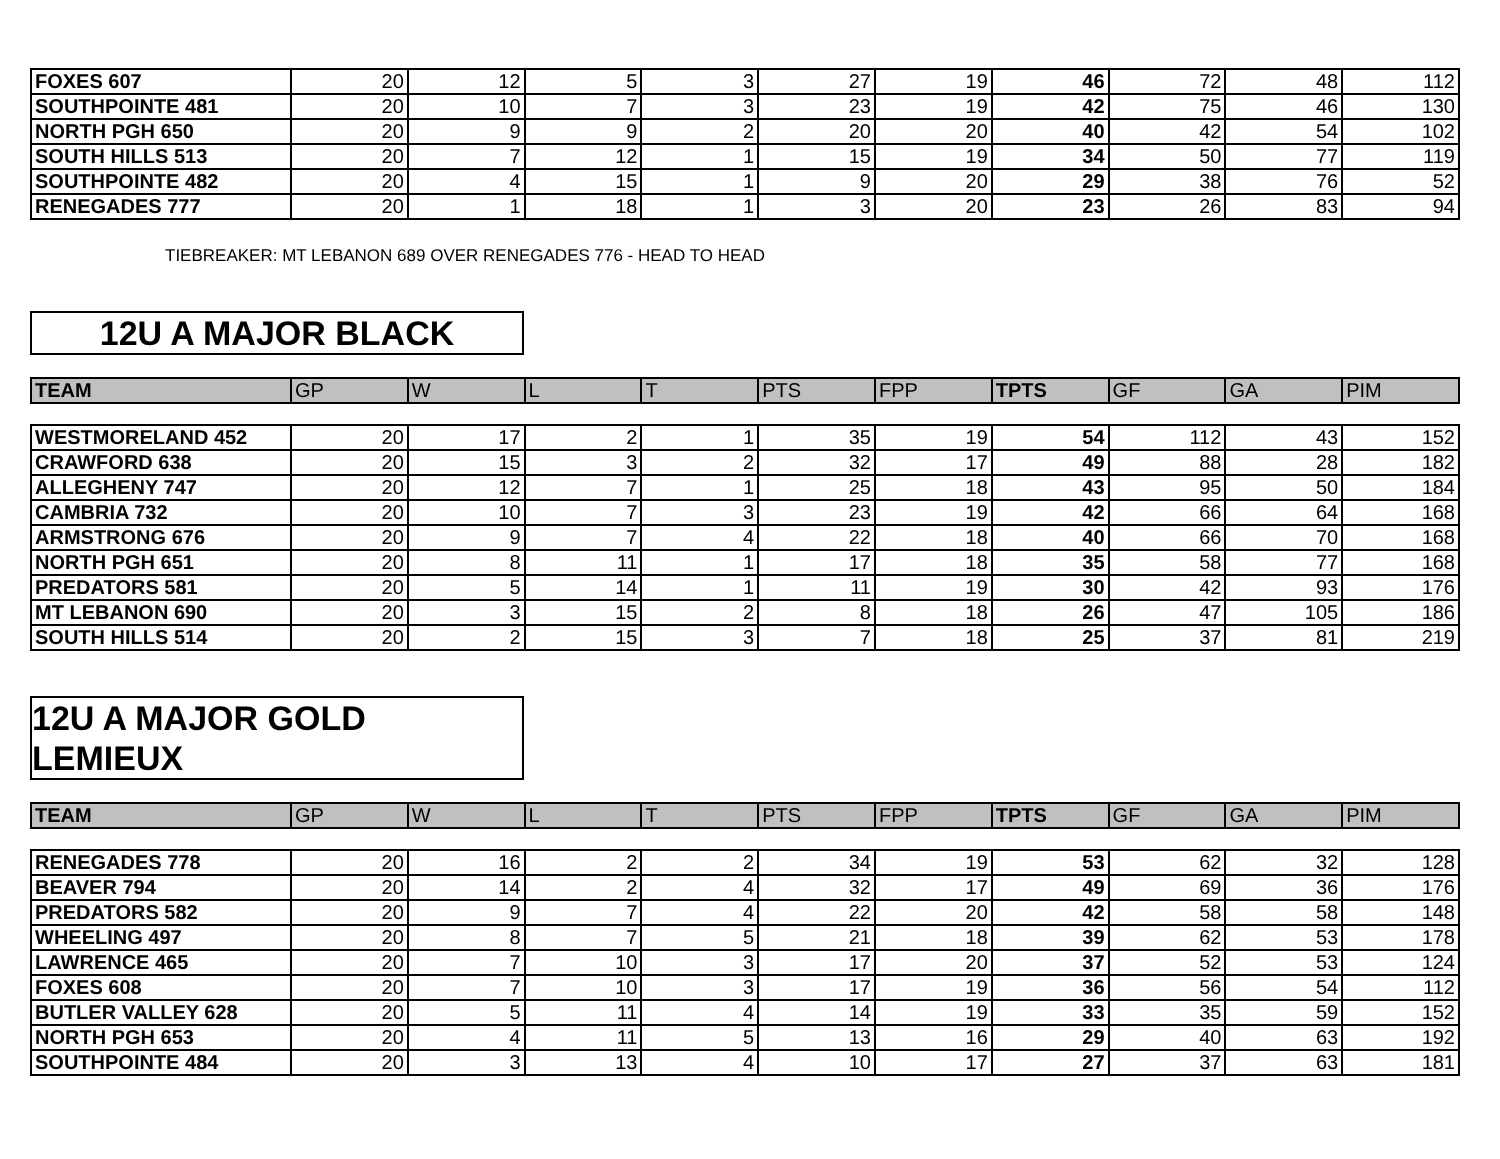| FOXES 607 | 20 | 12 | 5 | 3 | 27 | 19 | 46 | 72 | 48 | 112 |
| SOUTHPOINTE 481 | 20 | 10 | 7 | 3 | 23 | 19 | 42 | 75 | 46 | 130 |
| NORTH PGH 650 | 20 | 9 | 9 | 2 | 20 | 20 | 40 | 42 | 54 | 102 |
| SOUTH HILLS 513 | 20 | 7 | 12 | 1 | 15 | 19 | 34 | 50 | 77 | 119 |
| SOUTHPOINTE 482 | 20 | 4 | 15 | 1 | 9 | 20 | 29 | 38 | 76 | 52 |
| RENEGADES 777 | 20 | 1 | 18 | 1 | 3 | 20 | 23 | 26 | 83 | 94 |
TIEBREAKER: MT LEBANON 689 OVER RENEGADES 776 - HEAD TO HEAD
12U A MAJOR BLACK
| TEAM | GP | W | L | T | PTS | FPP | TPTS | GF | GA | PIM |
| --- | --- | --- | --- | --- | --- | --- | --- | --- | --- | --- |
| WESTMORELAND 452 | 20 | 17 | 2 | 1 | 35 | 19 | 54 | 112 | 43 | 152 |
| CRAWFORD 638 | 20 | 15 | 3 | 2 | 32 | 17 | 49 | 88 | 28 | 182 |
| ALLEGHENY 747 | 20 | 12 | 7 | 1 | 25 | 18 | 43 | 95 | 50 | 184 |
| CAMBRIA 732 | 20 | 10 | 7 | 3 | 23 | 19 | 42 | 66 | 64 | 168 |
| ARMSTRONG 676 | 20 | 9 | 7 | 4 | 22 | 18 | 40 | 66 | 70 | 168 |
| NORTH PGH 651 | 20 | 8 | 11 | 1 | 17 | 18 | 35 | 58 | 77 | 168 |
| PREDATORS 581 | 20 | 5 | 14 | 1 | 11 | 19 | 30 | 42 | 93 | 176 |
| MT LEBANON 690 | 20 | 3 | 15 | 2 | 8 | 18 | 26 | 47 | 105 | 186 |
| SOUTH HILLS 514 | 20 | 2 | 15 | 3 | 7 | 18 | 25 | 37 | 81 | 219 |
12U A MAJOR GOLD LEMIEUX
| TEAM | GP | W | L | T | PTS | FPP | TPTS | GF | GA | PIM |
| --- | --- | --- | --- | --- | --- | --- | --- | --- | --- | --- |
| RENEGADES 778 | 20 | 16 | 2 | 2 | 34 | 19 | 53 | 62 | 32 | 128 |
| BEAVER 794 | 20 | 14 | 2 | 4 | 32 | 17 | 49 | 69 | 36 | 176 |
| PREDATORS 582 | 20 | 9 | 7 | 4 | 22 | 20 | 42 | 58 | 58 | 148 |
| WHEELING 497 | 20 | 8 | 7 | 5 | 21 | 18 | 39 | 62 | 53 | 178 |
| LAWRENCE 465 | 20 | 7 | 10 | 3 | 17 | 20 | 37 | 52 | 53 | 124 |
| FOXES 608 | 20 | 7 | 10 | 3 | 17 | 19 | 36 | 56 | 54 | 112 |
| BUTLER VALLEY 628 | 20 | 5 | 11 | 4 | 14 | 19 | 33 | 35 | 59 | 152 |
| NORTH PGH 653 | 20 | 4 | 11 | 5 | 13 | 16 | 29 | 40 | 63 | 192 |
| SOUTHPOINTE 484 | 20 | 3 | 13 | 4 | 10 | 17 | 27 | 37 | 63 | 181 |